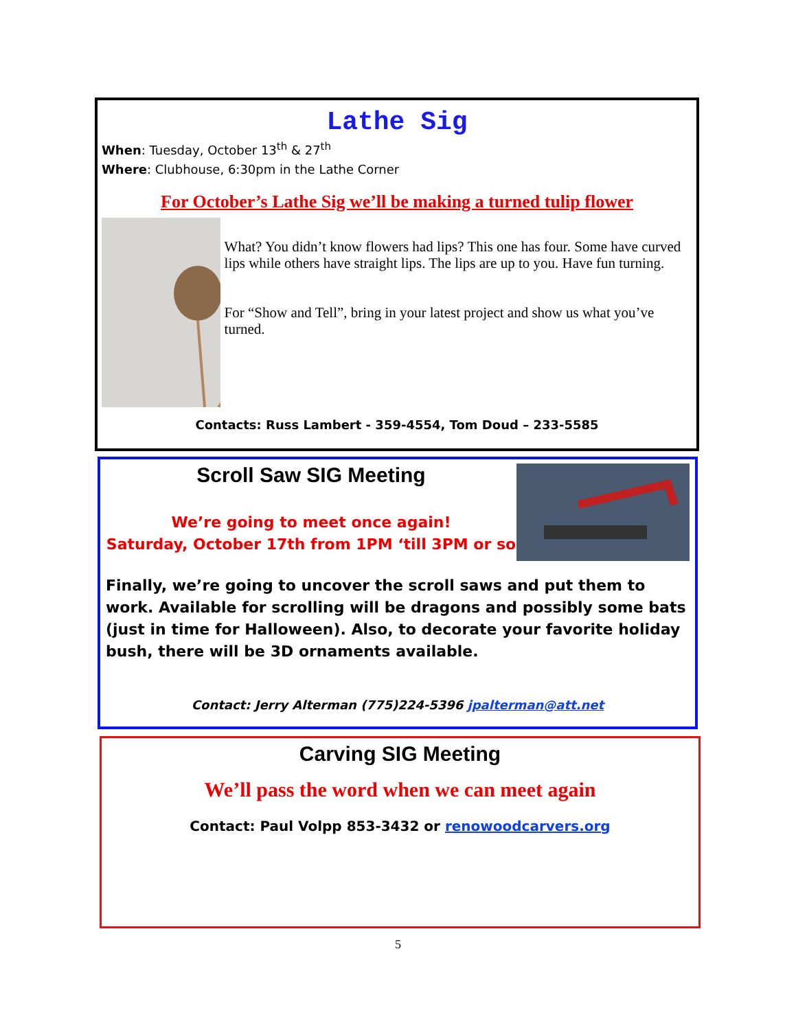Lathe Sig
When: Tuesday, October 13<sup>th</sup> & 27<sup>th</sup>
Where: Clubhouse, 6:30pm in the Lathe Corner
For October’s Lathe Sig we’ll be making a turned tulip flower
What? You didn’t know flowers had lips? This one has four. Some have curved lips while others have straight lips. The lips are up to you. Have fun turning.
For “Show and Tell”, bring in your latest project and show us what you’ve turned.
Contacts: Russ Lambert - 359-4554, Tom Doud – 233-5585
Scroll Saw SIG Meeting
We’re going to meet once again!
Saturday, October 17th from 1PM ‘till 3PM or so
Finally, we’re going to uncover the scroll saws and put them to work. Available for scrolling will be dragons and possibly some bats (just in time for Halloween). Also, to decorate your favorite holiday bush, there will be 3D ornaments available.
Contact: Jerry Alterman (775)224-5396 jpalterman@att.net
Carving SIG Meeting
We’ll pass the word when we can meet again
Contact: Paul Volpp 853-3432 or renowoodcarvers.org
5